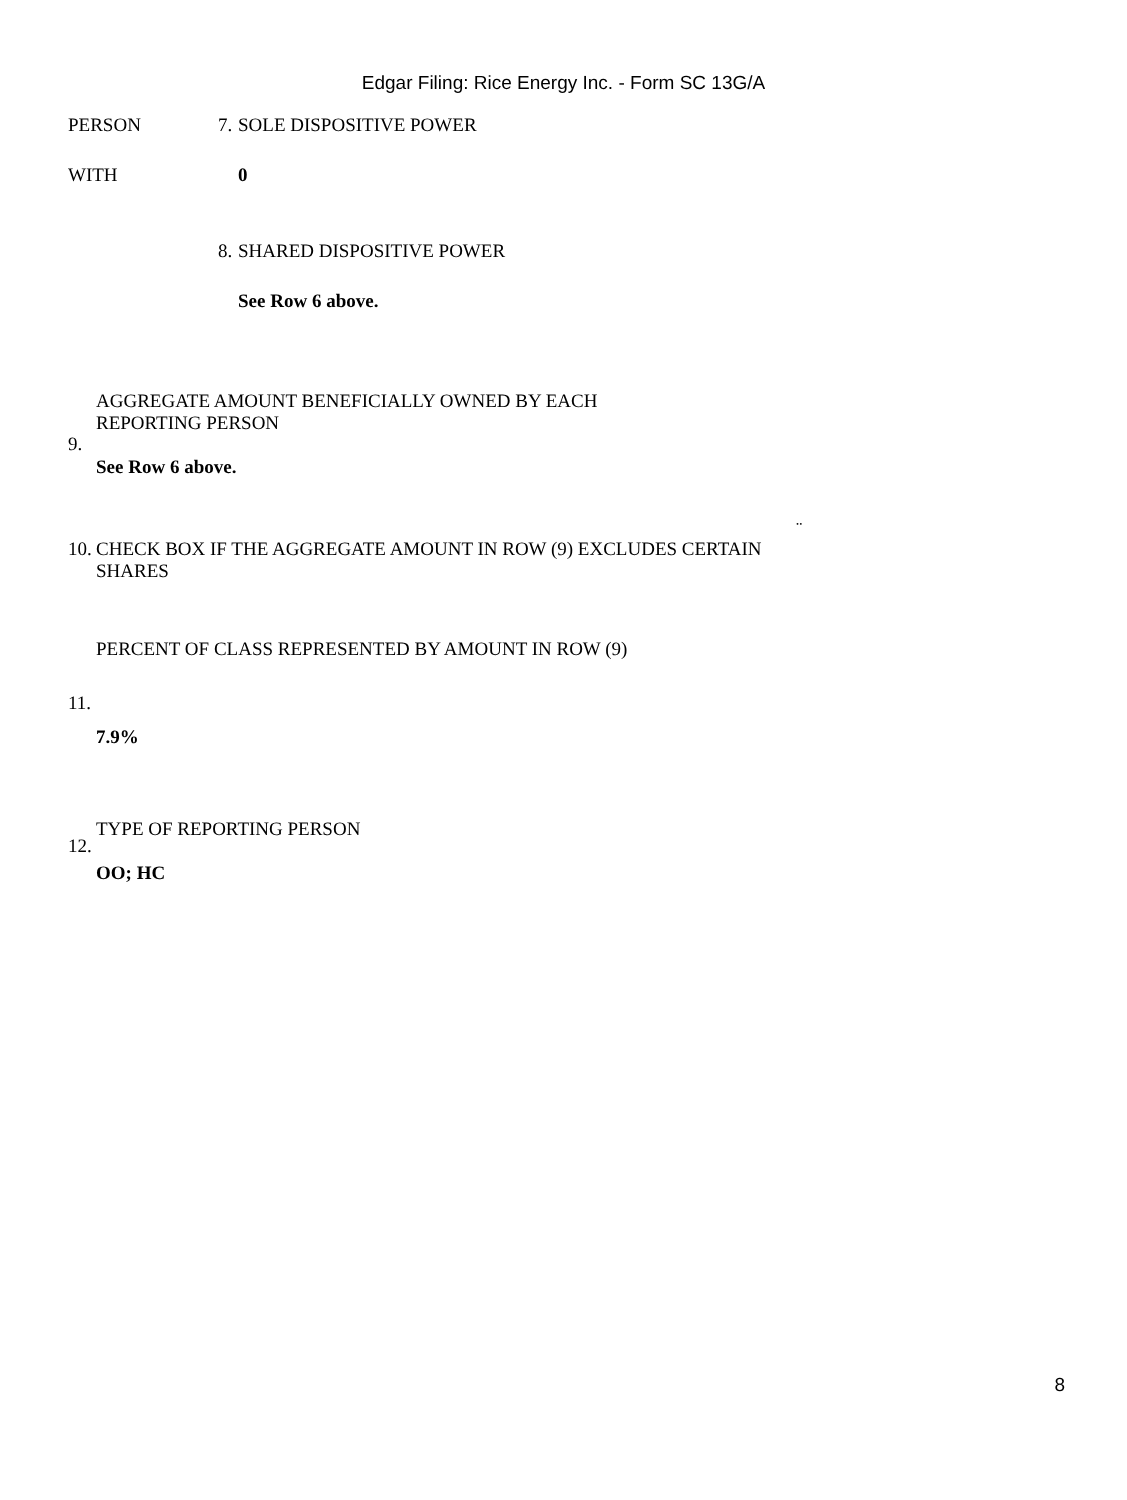Edgar Filing: Rice Energy Inc. - Form SC 13G/A
| PERSON | 7. | SOLE DISPOSITIVE POWER |
| WITH | | 0 |
| | 8. | SHARED DISPOSITIVE POWER |
| | | See Row 6 above. |
| 9. | AGGREGATE AMOUNT BENEFICIALLY OWNED BY EACH REPORTING PERSON See Row 6 above. | |
| 10. | CHECK BOX IF THE AGGREGATE AMOUNT IN ROW (9) EXCLUDES CERTAIN SHARES | ¨ |
| 11. | PERCENT OF CLASS REPRESENTED BY AMOUNT IN ROW (9) 7.9% | |
| 12. | TYPE OF REPORTING PERSON OO; HC | |
8